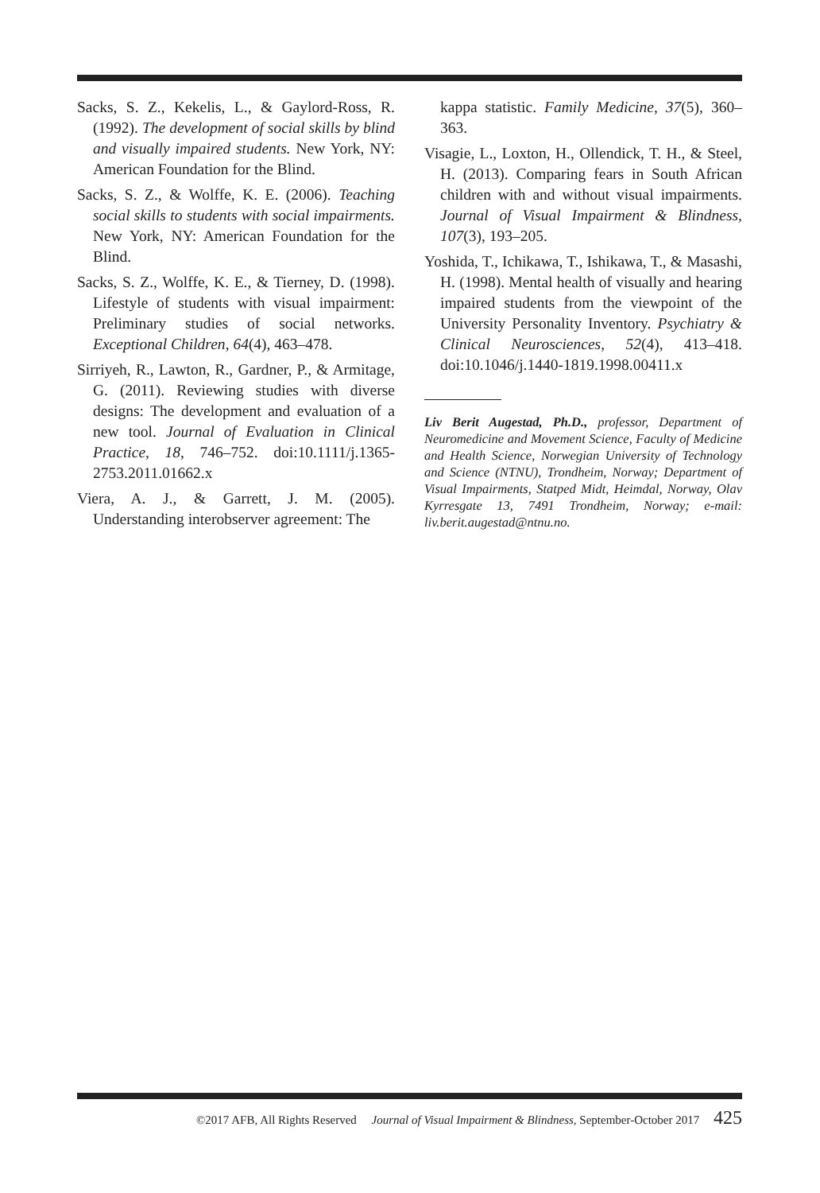Sacks, S. Z., Kekelis, L., & Gaylord-Ross, R. (1992). The development of social skills by blind and visually impaired students. New York, NY: American Foundation for the Blind.
Sacks, S. Z., & Wolffe, K. E. (2006). Teaching social skills to students with social impairments. New York, NY: American Foundation for the Blind.
Sacks, S. Z., Wolffe, K. E., & Tierney, D. (1998). Lifestyle of students with visual impairment: Preliminary studies of social networks. Exceptional Children, 64(4), 463–478.
Sirriyeh, R., Lawton, R., Gardner, P., & Armitage, G. (2011). Reviewing studies with diverse designs: The development and evaluation of a new tool. Journal of Evaluation in Clinical Practice, 18, 746–752. doi:10.1111/j.1365-2753.2011.01662.x
Viera, A. J., & Garrett, J. M. (2005). Understanding interobserver agreement: The
kappa statistic. Family Medicine, 37(5), 360–363.
Visagie, L., Loxton, H., Ollendick, T. H., & Steel, H. (2013). Comparing fears in South African children with and without visual impairments. Journal of Visual Impairment & Blindness, 107(3), 193–205.
Yoshida, T., Ichikawa, T., Ishikawa, T., & Masashi, H. (1998). Mental health of visually and hearing impaired students from the viewpoint of the University Personality Inventory. Psychiatry & Clinical Neurosciences, 52(4), 413–418. doi:10.1046/j.1440-1819.1998.00411.x
Liv Berit Augestad, Ph.D., professor, Department of Neuromedicine and Movement Science, Faculty of Medicine and Health Science, Norwegian University of Technology and Science (NTNU), Trondheim, Norway; Department of Visual Impairments, Statped Midt, Heimdal, Norway, Olav Kyrresgate 13, 7491 Trondheim, Norway; e-mail: liv.berit.augestad@ntnu.no.
©2017 AFB, All Rights Reserved Journal of Visual Impairment & Blindness, September-October 2017 425